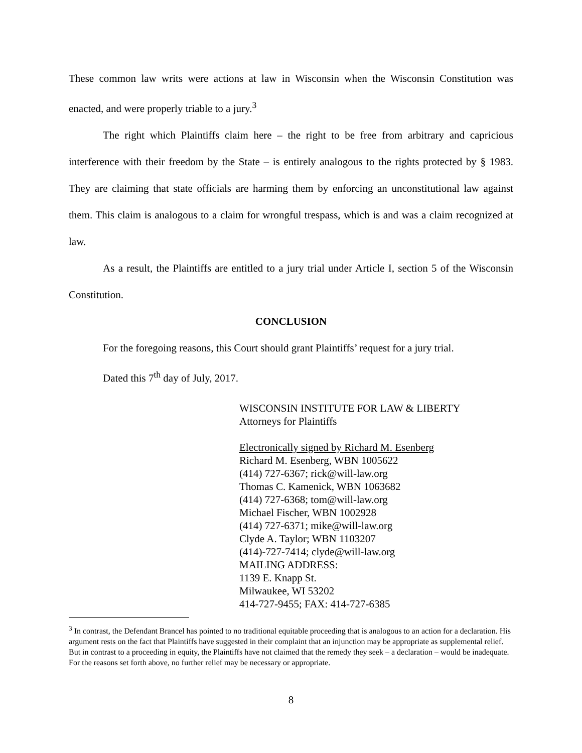These common law writs were actions at law in Wisconsin when the Wisconsin Constitution was enacted, and were properly triable to a jury.<sup>3</sup>
The right which Plaintiffs claim here – the right to be free from arbitrary and capricious interference with their freedom by the State – is entirely analogous to the rights protected by § 1983. They are claiming that state officials are harming them by enforcing an unconstitutional law against them. This claim is analogous to a claim for wrongful trespass, which is and was a claim recognized at law.
As a result, the Plaintiffs are entitled to a jury trial under Article I, section 5 of the Wisconsin Constitution.
CONCLUSION
For the foregoing reasons, this Court should grant Plaintiffs’ request for a jury trial.
Dated this 7<sup>th</sup> day of July, 2017.
WISCONSIN INSTITUTE FOR LAW & LIBERTY
Attorneys for Plaintiffs
Electronically signed by Richard M. Esenberg
Richard M. Esenberg, WBN 1005622
(414) 727-6367; rick@will-law.org
Thomas C. Kamenick, WBN 1063682
(414) 727-6368; tom@will-law.org
Michael Fischer, WBN 1002928
(414) 727-6371; mike@will-law.org
Clyde A. Taylor; WBN 1103207
(414)-727-7414; clyde@will-law.org
MAILING ADDRESS:
1139 E. Knapp St.
Milwaukee, WI 53202
414-727-9455; FAX: 414-727-6385
<sup>3</sup> In contrast, the Defendant Brancel has pointed to no traditional equitable proceeding that is analogous to an action for a declaration. His argument rests on the fact that Plaintiffs have suggested in their complaint that an injunction may be appropriate as supplemental relief. But in contrast to a proceeding in equity, the Plaintiffs have not claimed that the remedy they seek – a declaration – would be inadequate. For the reasons set forth above, no further relief may be necessary or appropriate.
8